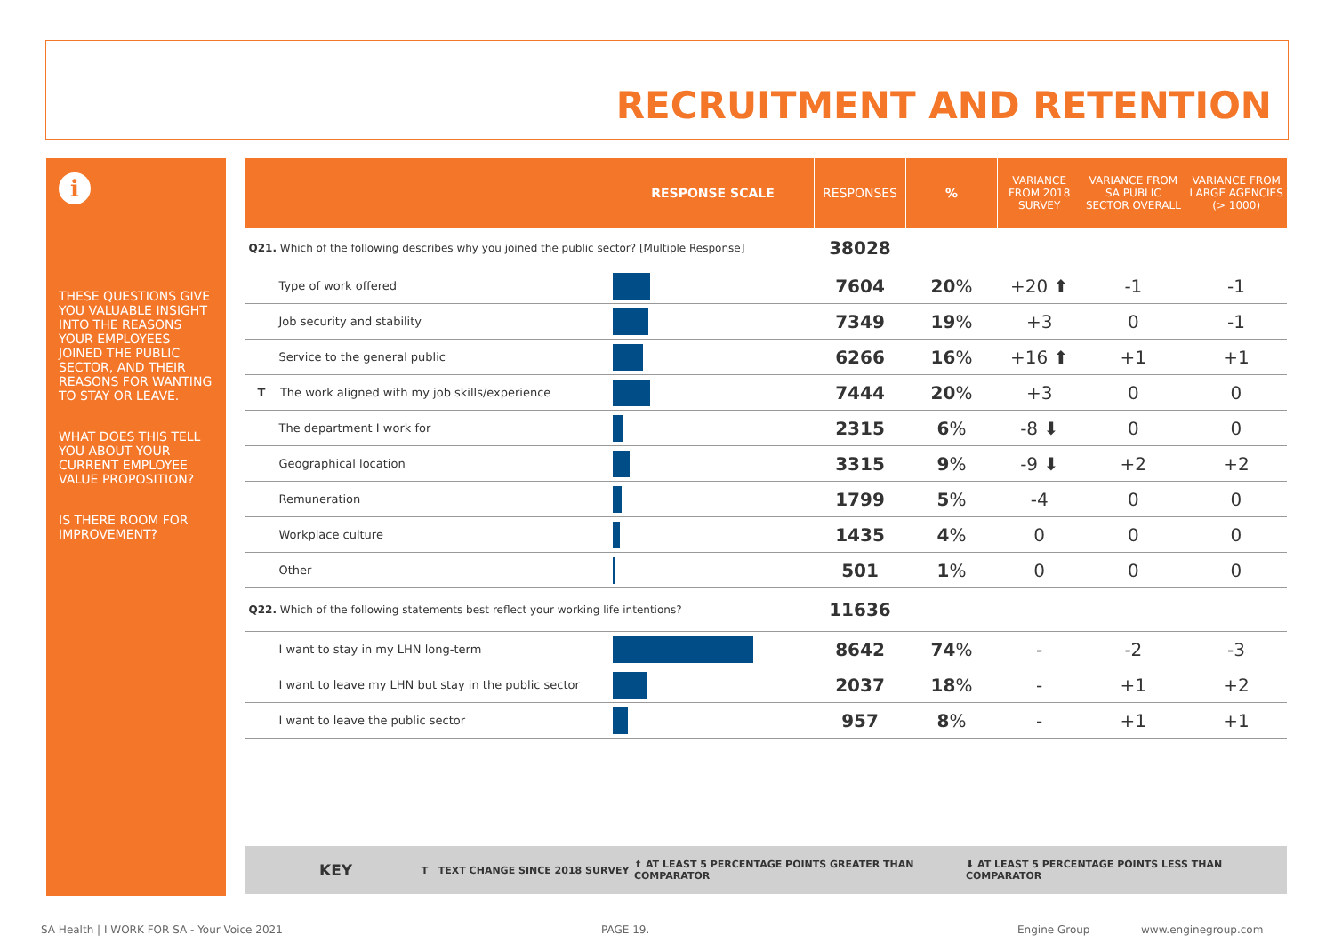RECRUITMENT AND RETENTION
i
THESE QUESTIONS GIVE YOU VALUABLE INSIGHT INTO THE REASONS YOUR EMPLOYEES JOINED THE PUBLIC SECTOR, AND THEIR REASONS FOR WANTING TO STAY OR LEAVE.
WHAT DOES THIS TELL YOU ABOUT YOUR CURRENT EMPLOYEE VALUE PROPOSITION?
IS THERE ROOM FOR IMPROVEMENT?
| | RESPONSE SCALE | RESPONSES | % | VARIANCE FROM 2018 SURVEY | VARIANCE FROM SA PUBLIC SECTOR OVERALL | VARIANCE FROM LARGE AGENCIES (> 1000) |
| --- | --- | --- | --- | --- | --- | --- |
| Q21. Which of the following describes why you joined the public sector? [Multiple Response] | | 38028 | | | | |
| Type of work offered | | 7604 | 20 % | +20 ⬆ | -1 | -1 |
| Job security and stability | | 7349 | 19 % | +3 | 0 | -1 |
| Service to the general public | | 6266 | 16 % | +16 ⬆ | +1 | +1 |
| T The work aligned with my job skills/experience | | 7444 | 20 % | +3 | 0 | 0 |
| The department I work for | | 2315 | 6 % | -8 ⬇ | 0 | 0 |
| Geographical location | | 3315 | 9 % | -9 ⬇ | +2 | +2 |
| Remuneration | | 1799 | 5 % | -4 | 0 | 0 |
| Workplace culture | | 1435 | 4 % | 0 | 0 | 0 |
| Other | | 501 | 1 % | 0 | 0 | 0 |
| Q22. Which of the following statements best reflect your working life intentions? | | 11636 | | | | |
| I want to stay in my LHN long-term | | 8642 | 74 % | - | -2 | -3 |
| I want to leave my LHN but stay in the public sector | | 2037 | 18 % | - | +1 | +2 |
| I want to leave the public sector | | 957 | 8 % | - | +1 | +1 |
KEY T TEXT CHANGE SINCE 2018 SURVEY ⬆ AT LEAST 5 PERCENTAGE POINTS GREATER THAN COMPARATOR ⬇ AT LEAST 5 PERCENTAGE POINTS LESS THAN COMPARATOR
SA Health | I WORK FOR SA - Your Voice 2021
PAGE 19. Engine Group www.enginegroup.com